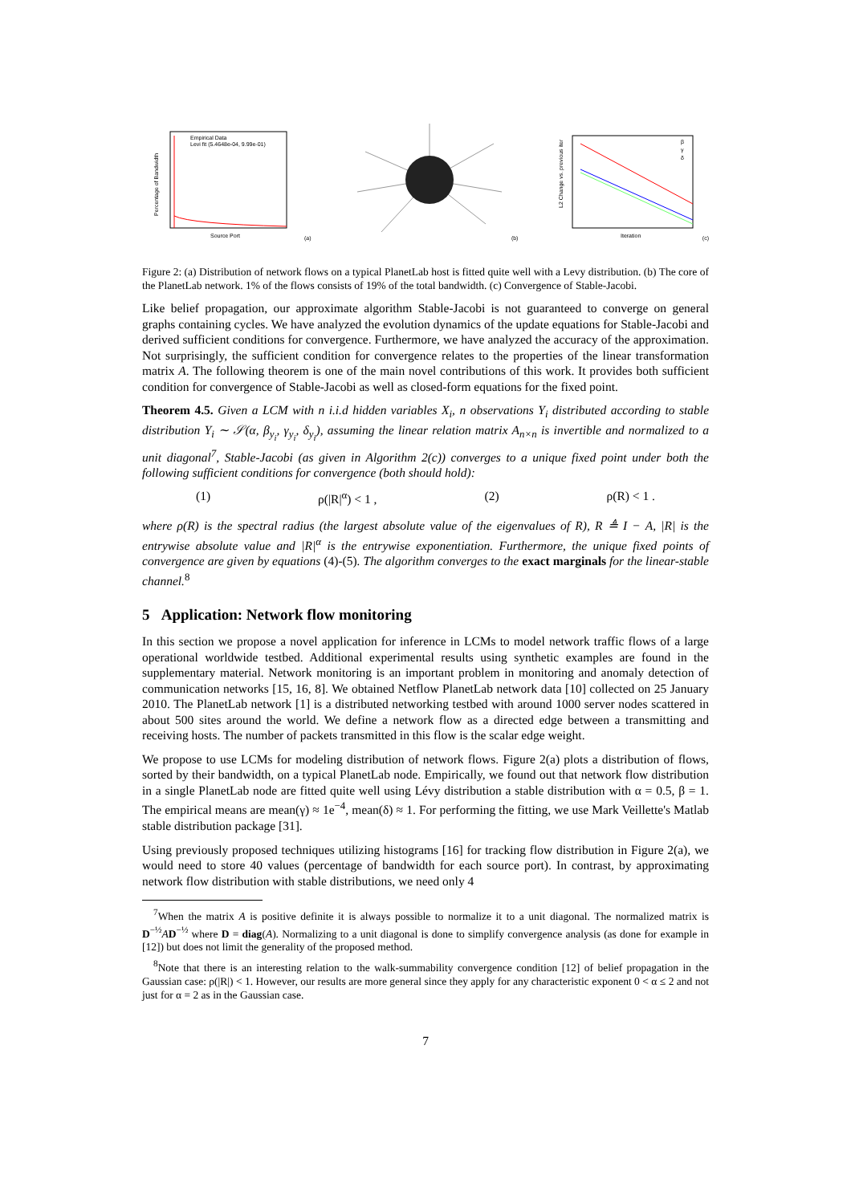Empirical Data
Levi fit (5.4648e-04, 9.99e-01)
Source Port
Percentage of Bandwidth
(a)
(b)
Iteration
β
γ
δ
L2 Change vs. previous iter
(c)
Figure 2: (a) Distribution of network flows on a typical PlanetLab host is fitted quite well with a Levy distribution. (b) The core of the PlanetLab network. 1% of the flows consists of 19% of the total bandwidth. (c) Convergence of Stable-Jacobi.
Like belief propagation, our approximate algorithm Stable-Jacobi is not guaranteed to converge on general graphs containing cycles. We have analyzed the evolution dynamics of the update equations for Stable-Jacobi and derived sufficient conditions for convergence. Furthermore, we have analyzed the accuracy of the approximation. Not surprisingly, the sufficient condition for convergence relates to the properties of the linear transformation matrix A. The following theorem is one of the main novel contributions of this work. It provides both sufficient condition for convergence of Stable-Jacobi as well as closed-form equations for the fixed point.
Theorem 4.5. Given a LCM with n i.i.d hidden variables X<sub>i</sub>, n observations Y<sub>i</sub> distributed according to stable distribution Y<sub>i</sub> ∼ 𝒮(α, β<sub>y<sub>i</sub></sub>, γ<sub>y<sub>i</sub></sub>, δ<sub>y<sub>i</sub></sub>), assuming the linear relation matrix A<sub>n×n</sub> is invertible and normalized to a unit diagonal<sup>7</sup>, Stable-Jacobi (as given in Algorithm 2(c)) converges to a unique fixed point under both the following sufficient conditions for convergence (both should hold):
(1) ρ(|R|<sup>α</sup>) < 1 , (2) ρ(R) < 1 .
where ρ(R) is the spectral radius (the largest absolute value of the eigenvalues of R), R ≜ I − A, |R| is the entrywise absolute value and |R|<sup>α</sup> is the entrywise exponentiation. Furthermore, the unique fixed points of convergence are given by equations (4)-(5). The algorithm converges to the exact marginals for the linear-stable channel.<sup>8</sup>
5 Application: Network flow monitoring
In this section we propose a novel application for inference in LCMs to model network traffic flows of a large operational worldwide testbed. Additional experimental results using synthetic examples are found in the supplementary material. Network monitoring is an important problem in monitoring and anomaly detection of communication networks [15, 16, 8]. We obtained Netflow PlanetLab network data [10] collected on 25 January 2010. The PlanetLab network [1] is a distributed networking testbed with around 1000 server nodes scattered in about 500 sites around the world. We define a network flow as a directed edge between a transmitting and receiving hosts. The number of packets transmitted in this flow is the scalar edge weight.
We propose to use LCMs for modeling distribution of network flows. Figure 2(a) plots a distribution of flows, sorted by their bandwidth, on a typical PlanetLab node. Empirically, we found out that network flow distribution in a single PlanetLab node are fitted quite well using Lévy distribution a stable distribution with α = 0.5, β = 1. The empirical means are mean(γ) ≈ 1e<sup>−4</sup>, mean(δ) ≈ 1. For performing the fitting, we use Mark Veillette's Matlab stable distribution package [31].
Using previously proposed techniques utilizing histograms [16] for tracking flow distribution in Figure 2(a), we would need to store 40 values (percentage of bandwidth for each source port). In contrast, by approximating network flow distribution with stable distributions, we need only 4
<sup>7</sup> When the matrix A is positive definite it is always possible to normalize it to a unit diagonal. The normalized matrix is D<sup>−½</sup>AD<sup>−½</sup> where D = diag(A). Normalizing to a unit diagonal is done to simplify convergence analysis (as done for example in [12]) but does not limit the generality of the proposed method.
<sup>8</sup> Note that there is an interesting relation to the walk-summability convergence condition [12] of belief propagation in the Gaussian case: ρ(|R|) < 1. However, our results are more general since they apply for any characteristic exponent 0 < α ≤ 2 and not just for α = 2 as in the Gaussian case.
7